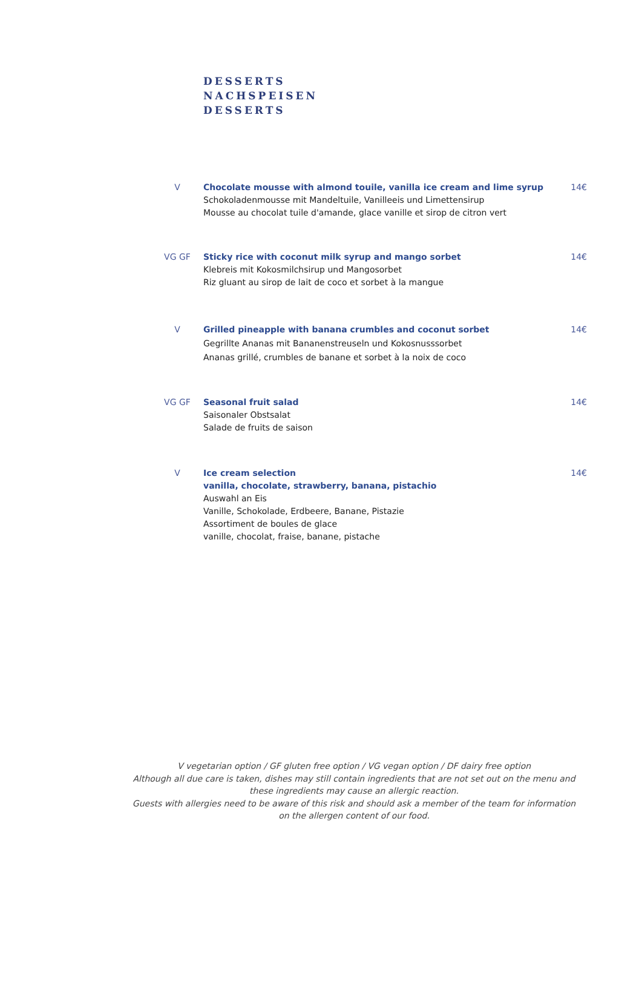DESSERTS
NACHSPEISEN
DESSERTS
V Chocolate mousse with almond touile, vanilla ice cream and lime syrup
Schokoladenmousse mit Mandeltuile, Vanilleeis und Limettensirup
Mousse au chocolat tuile d'amande, glace vanille et sirop de citron vert
14€
VG GF Sticky rice with coconut milk syrup and mango sorbet
Klebreis mit Kokosmilchsirup und Mangosorbet
Riz gluant au sirop de lait de coco et sorbet à la mangue
14€
V Grilled pineapple with banana crumbles and coconut sorbet
Gegrillte Ananas mit Bananenstreuseln und Kokosnusssorbet
Ananas grillé, crumbles de banane et sorbet à la noix de coco
14€
VG GF Seasonal fruit salad
Saisonaler Obstsalat
Salade de fruits de saison
14€
V Ice cream selection
vanilla, chocolate, strawberry, banana, pistachio
Auswahl an Eis
Vanille, Schokolade, Erdbeere, Banane, Pistazie
Assortiment de boules de glace
vanille, chocolat, fraise, banane, pistache
14€
V vegetarian option / GF gluten free option / VG vegan option / DF dairy free option
Although all due care is taken, dishes may still contain ingredients that are not set out on the menu and these ingredients may cause an allergic reaction.
Guests with allergies need to be aware of this risk and should ask a member of the team for information on the allergen content of our food.